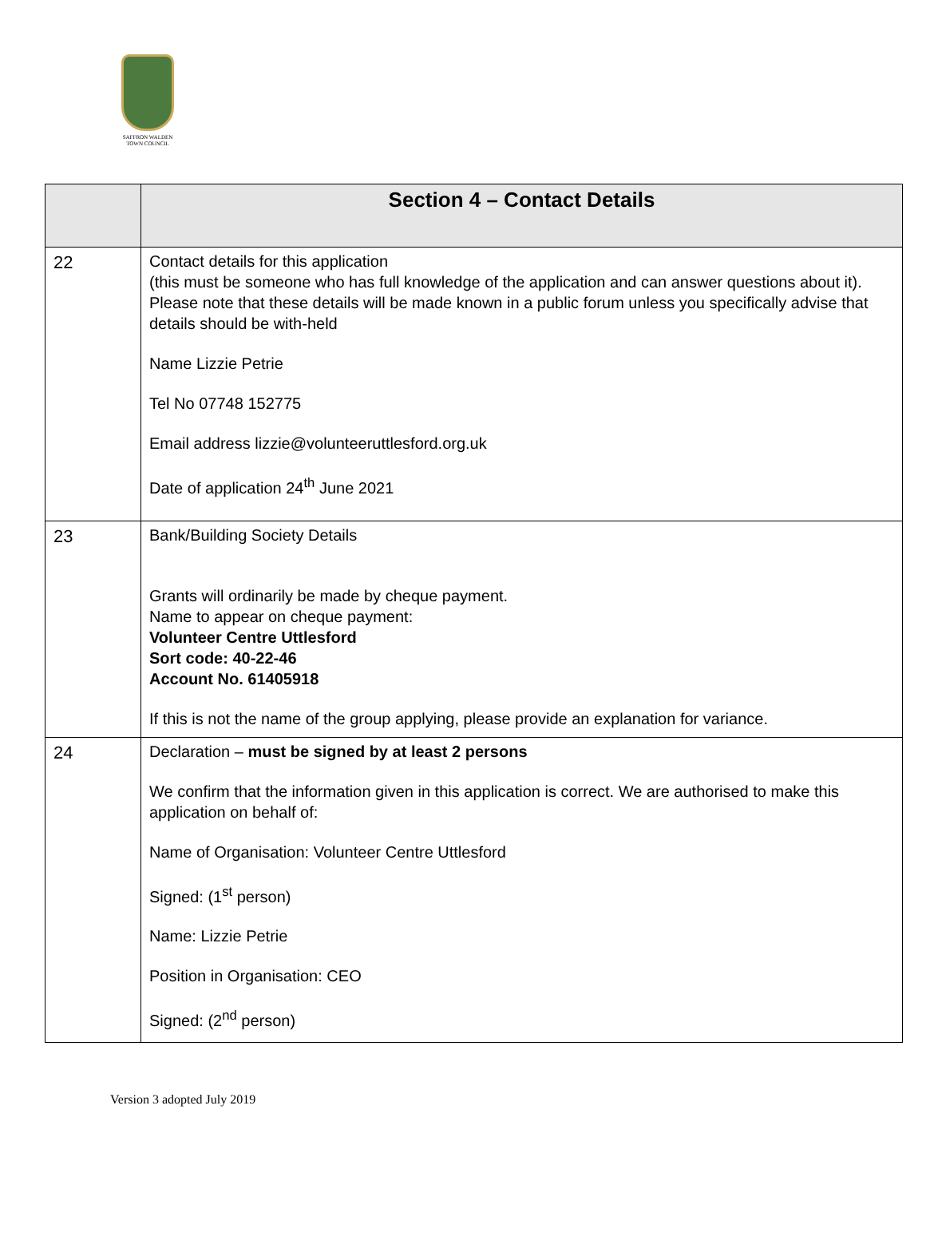SAFFRON WALDEN
TOWN COUNCIL
| | Section 4 – Contact Details |
| --- | --- |
| 22 | Contact details for this application (this must be someone who has full knowledge of the application and can answer questions about it). Please note that these details will be made known in a public forum unless you specifically advise that details should be with-held Name Lizzie Petrie Tel No 07748 152775 Email address lizzie@volunteeruttlesford.org.uk Date of application 24<sup>th</sup> June 2021 |
| 23 | Bank/Building Society Details Grants will ordinarily be made by cheque payment. Name to appear on cheque payment: Volunteer Centre Uttlesford Sort code: 40-22-46 Account No. 61405918 If this is not the name of the group applying, please provide an explanation for variance. |
| 24 | Declaration – must be signed by at least 2 persons We confirm that the information given in this application is correct. We are authorised to make this application on behalf of: Name of Organisation: Volunteer Centre Uttlesford Signed: (1<sup>st</sup> person) Name: Lizzie Petrie Position in Organisation: CEO Signed: (2<sup>nd</sup> person) |
Version 3 adopted July 2019